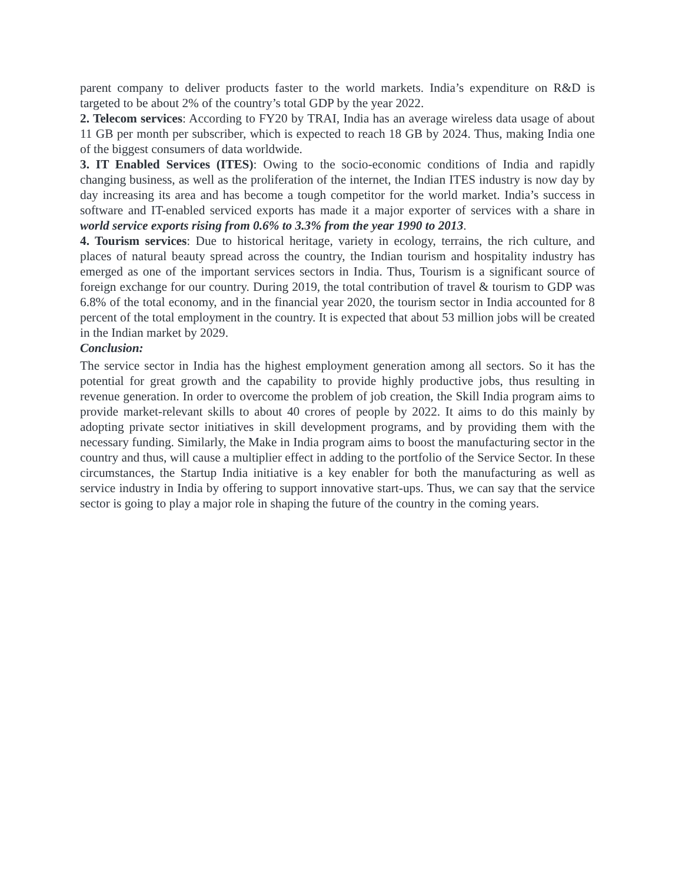parent company to deliver products faster to the world markets. India’s expenditure on R&D is targeted to be about 2% of the country’s total GDP by the year 2022.
2. Telecom services: According to FY20 by TRAI, India has an average wireless data usage of about 11 GB per month per subscriber, which is expected to reach 18 GB by 2024. Thus, making India one of the biggest consumers of data worldwide.
3. IT Enabled Services (ITES): Owing to the socio-economic conditions of India and rapidly changing business, as well as the proliferation of the internet, the Indian ITES industry is now day by day increasing its area and has become a tough competitor for the world market. India’s success in software and IT-enabled serviced exports has made it a major exporter of services with a share in world service exports rising from 0.6% to 3.3% from the year 1990 to 2013.
4. Tourism services: Due to historical heritage, variety in ecology, terrains, the rich culture, and places of natural beauty spread across the country, the Indian tourism and hospitality industry has emerged as one of the important services sectors in India. Thus, Tourism is a significant source of foreign exchange for our country. During 2019, the total contribution of travel & tourism to GDP was 6.8% of the total economy, and in the financial year 2020, the tourism sector in India accounted for 8 percent of the total employment in the country. It is expected that about 53 million jobs will be created in the Indian market by 2029.
Conclusion:
The service sector in India has the highest employment generation among all sectors. So it has the potential for great growth and the capability to provide highly productive jobs, thus resulting in revenue generation. In order to overcome the problem of job creation, the Skill India program aims to provide market-relevant skills to about 40 crores of people by 2022. It aims to do this mainly by adopting private sector initiatives in skill development programs, and by providing them with the necessary funding. Similarly, the Make in India program aims to boost the manufacturing sector in the country and thus, will cause a multiplier effect in adding to the portfolio of the Service Sector. In these circumstances, the Startup India initiative is a key enabler for both the manufacturing as well as service industry in India by offering to support innovative start-ups. Thus, we can say that the service sector is going to play a major role in shaping the future of the country in the coming years.